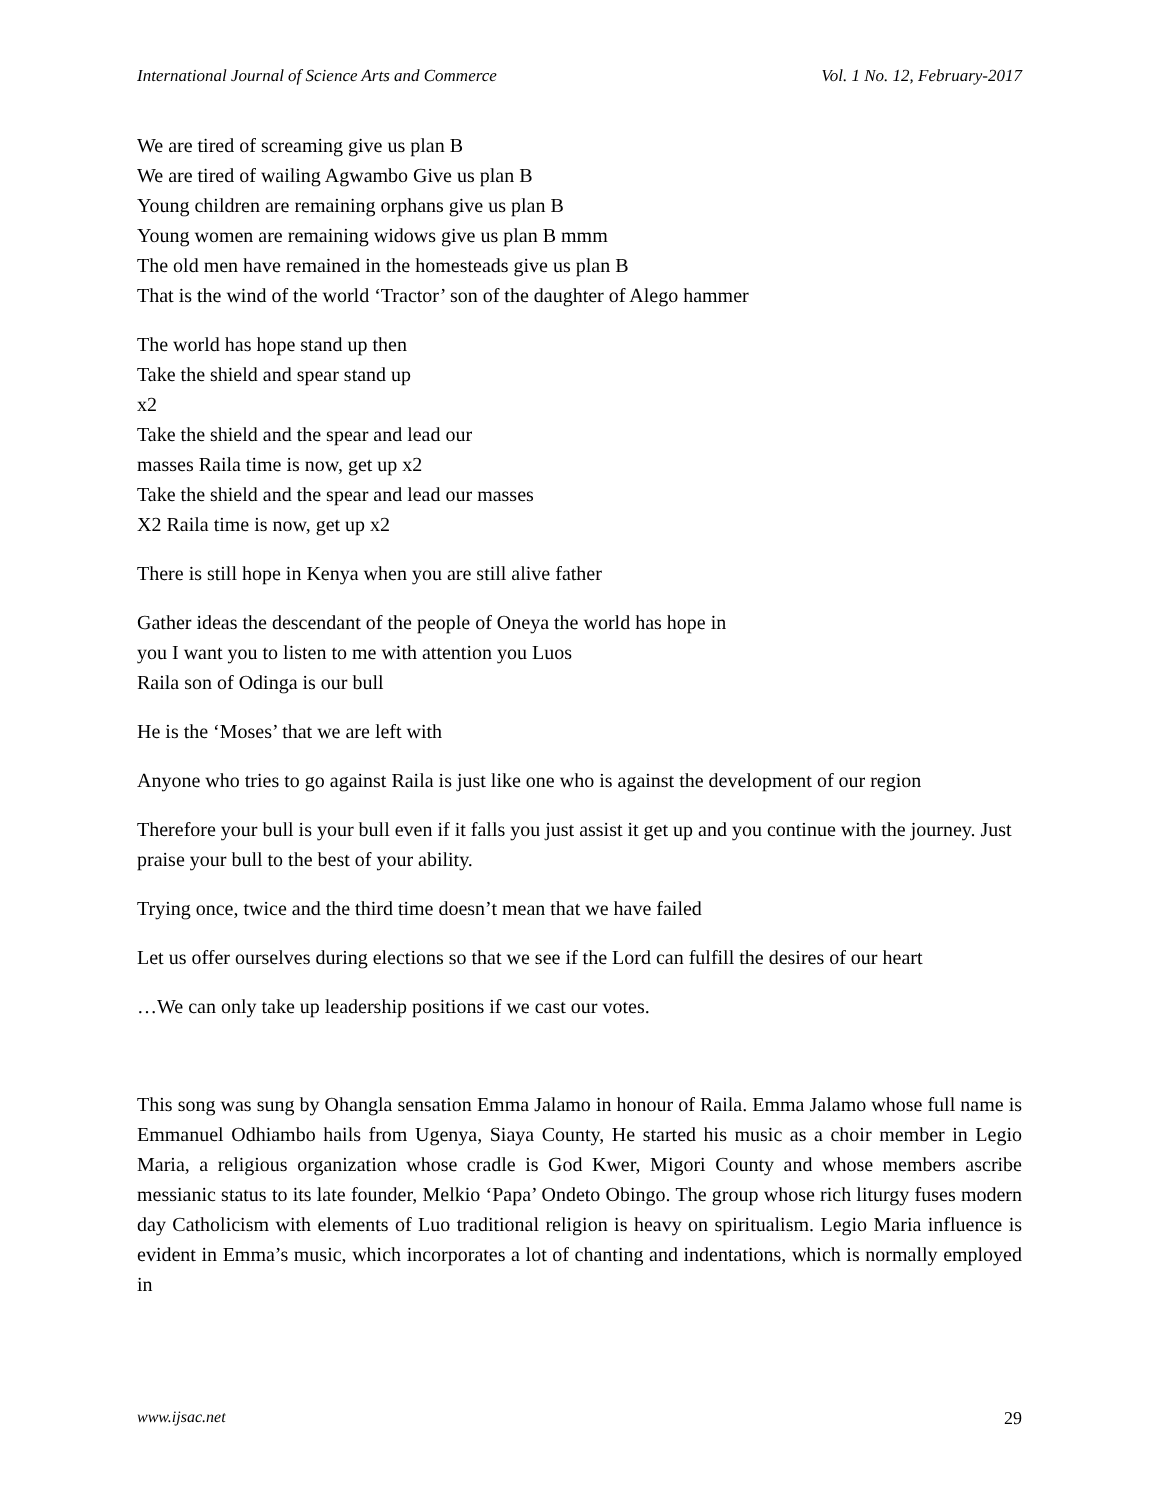International Journal of Science Arts and Commerce Vol. 1 No. 12, February-2017
We are tired of screaming give us plan B
We are tired of wailing Agwambo Give us plan B
Young children are remaining orphans give us plan B
Young women are remaining widows give us plan B mmm
The old men have remained in the homesteads give us plan B
That is the wind of the world ‘Tractor’ son of the daughter of Alego hammer
The world has hope stand up then
Take the shield and spear stand up
x2
Take the shield and the spear and lead our
masses Raila time is now, get up x2
Take the shield and the spear and lead our masses
X2 Raila time is now, get up x2
There is still hope in Kenya when you are still alive father
Gather ideas the descendant of the people of Oneya the world has hope in
you I want you to listen to me with attention you Luos
Raila son of Odinga is our bull
He is the ‘Moses’ that we are left with
Anyone who tries to go against Raila is just like one who is against the development of our region
Therefore your bull is your bull even if it falls you just assist it get up and you continue with the journey. Just praise your bull to the best of your ability.
Trying once, twice and the third time doesn’t mean that we have failed
Let us offer ourselves during elections so that we see if the Lord can fulfill the desires of our heart
…We can only take up leadership positions if we cast our votes.
This song was sung by Ohangla sensation Emma Jalamo in honour of Raila. Emma Jalamo whose full name is Emmanuel Odhiambo hails from Ugenya, Siaya County, He started his music as a choir member in Legio Maria, a religious organization whose cradle is God Kwer, Migori County and whose members ascribe messianic status to its late founder, Melkio ‘Papa’ Ondeto Obingo. The group whose rich liturgy fuses modern day Catholicism with elements of Luo traditional religion is heavy on spiritualism. Legio Maria influence is evident in Emma’s music, which incorporates a lot of chanting and indentations, which is normally employed in
www.ijsac.net 29